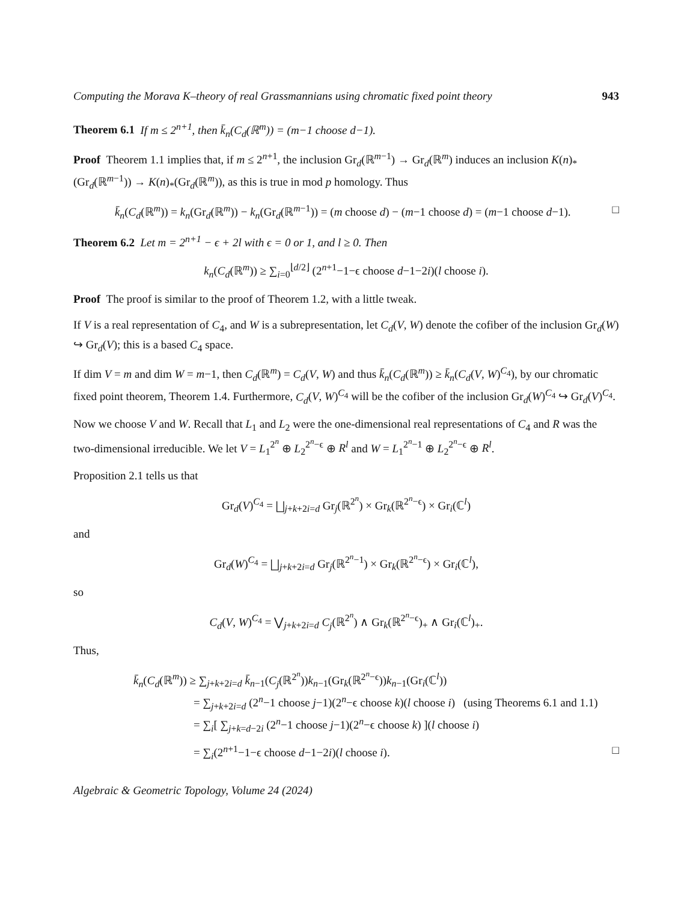Computing the Morava K–theory of real Grassmannians using chromatic fixed point theory 943
Theorem 6.1 If m ≤ 2<sup>n+1</sup>, then k̄<sub>n</sub>(C<sub>d</sub>(ℝ<sup>m</sup>)) = (m−1 choose d−1).
Proof Theorem 1.1 implies that, if m ≤ 2<sup>n+1</sup>, the inclusion Gr<sub>d</sub>(ℝ<sup>m−1</sup>) → Gr<sub>d</sub>(ℝ<sup>m</sup>) induces an inclusion K(n)<sub>*</sub>(Gr<sub>d</sub>(ℝ<sup>m−1</sup>)) → K(n)<sub>*</sub>(Gr<sub>d</sub>(ℝ<sup>m</sup>)), as this is true in mod p homology. Thus
k̄<sub>n</sub>(C<sub>d</sub>(ℝ<sup>m</sup>)) = k<sub>n</sub>(Gr<sub>d</sub>(ℝ<sup>m</sup>)) − k<sub>n</sub>(Gr<sub>d</sub>(ℝ<sup>m−1</sup>)) = (m choose d) − (m−1 choose d) = (m−1 choose d−1). □
Theorem 6.2 Let m = 2<sup>n+1</sup> − ϵ + 2l with ϵ = 0 or 1, and l ≥ 0. Then
k<sub>n</sub>(C<sub>d</sub>(ℝ<sup>m</sup>)) ≥ ∑<sub>i=0</sub><sup>⌊d/2⌋</sup> (2<sup>n+1</sup>−1−ϵ choose d−1−2i)(l choose i).
Proof The proof is similar to the proof of Theorem 1.2, with a little tweak.
If V is a real representation of C<sub>4</sub>, and W is a subrepresentation, let C<sub>d</sub>(V, W) denote the cofiber of the inclusion Gr<sub>d</sub>(W) ↪ Gr<sub>d</sub>(V); this is a based C<sub>4</sub> space.
If dim V = m and dim W = m−1, then C<sub>d</sub>(ℝ<sup>m</sup>) = C<sub>d</sub>(V, W) and thus k̄<sub>n</sub>(C<sub>d</sub>(ℝ<sup>m</sup>)) ≥ k̄<sub>n</sub>(C<sub>d</sub>(V, W)<sup>C<sub>4</sub></sup>), by our chromatic fixed point theorem, Theorem 1.4. Furthermore, C<sub>d</sub>(V, W)<sup>C<sub>4</sub></sup> will be the cofiber of the inclusion Gr<sub>d</sub>(W)<sup>C<sub>4</sub></sup> ↪ Gr<sub>d</sub>(V)<sup>C<sub>4</sub></sup>.
Now we choose V and W. Recall that L<sub>1</sub> and L<sub>2</sub> were the one-dimensional real representations of C<sub>4</sub> and R was the two-dimensional irreducible. We let V = L<sub>1</sub><sup>2<sup>n</sup></sup> ⊕ L<sub>2</sub><sup>2<sup>n</sup>−ϵ</sup> ⊕ R<sup>l</sup> and W = L<sub>1</sub><sup>2<sup>n</sup>−1</sup> ⊕ L<sub>2</sub><sup>2<sup>n</sup>−ϵ</sup> ⊕ R<sup>l</sup>.
Proposition 2.1 tells us that
Gr<sub>d</sub>(V)<sup>C<sub>4</sub></sup> = ⨆<sub>j+k+2i=d</sub> Gr<sub>j</sub>(ℝ<sup>2<sup>n</sup></sup>) × Gr<sub>k</sub>(ℝ<sup>2<sup>n</sup>−ϵ</sup>) × Gr<sub>i</sub>(ℂ<sup>l</sup>)
and
Gr<sub>d</sub>(W)<sup>C<sub>4</sub></sup> = ⨆<sub>j+k+2i=d</sub> Gr<sub>j</sub>(ℝ<sup>2<sup>n</sup>−1</sup>) × Gr<sub>k</sub>(ℝ<sup>2<sup>n</sup>−ϵ</sup>) × Gr<sub>i</sub>(ℂ<sup>l</sup>),
so
C<sub>d</sub>(V, W)<sup>C<sub>4</sub></sup> = ⋁<sub>j+k+2i=d</sub> C<sub>j</sub>(ℝ<sup>2<sup>n</sup></sup>) ∧ Gr<sub>k</sub>(ℝ<sup>2<sup>n</sup>−ϵ</sup>)<sub>+</sub> ∧ Gr<sub>i</sub>(ℂ<sup>l</sup>)<sub>+</sub>.
Thus,
k̄<sub>n</sub>(C<sub>d</sub>(ℝ<sup>m</sup>)) ≥ ∑<sub>j+k+2i=d</sub> k̄<sub>n−1</sub>(C<sub>j</sub>(ℝ<sup>2<sup>n</sup></sup>))k<sub>n−1</sub>(Gr<sub>k</sub>(ℝ<sup>2<sup>n</sup>−ϵ</sup>))k<sub>n−1</sub>(Gr<sub>i</sub>(ℂ<sup>l</sup>))
= ∑<sub>j+k+2i=d</sub> (2<sup>n</sup>−1 choose j−1)(2<sup>n</sup>−ϵ choose k)(l choose i) (using Theorems 6.1 and 1.1)
= ∑<sub>i</sub>[ ∑<sub>j+k=d−2i</sub> (2<sup>n</sup>−1 choose j−1)(2<sup>n</sup>−ϵ choose k) ](l choose i)
= ∑<sub>i</sub>(2<sup>n+1</sup>−1−ϵ choose d−1−2i)(l choose i). □
Algebraic & Geometric Topology, Volume 24 (2024)